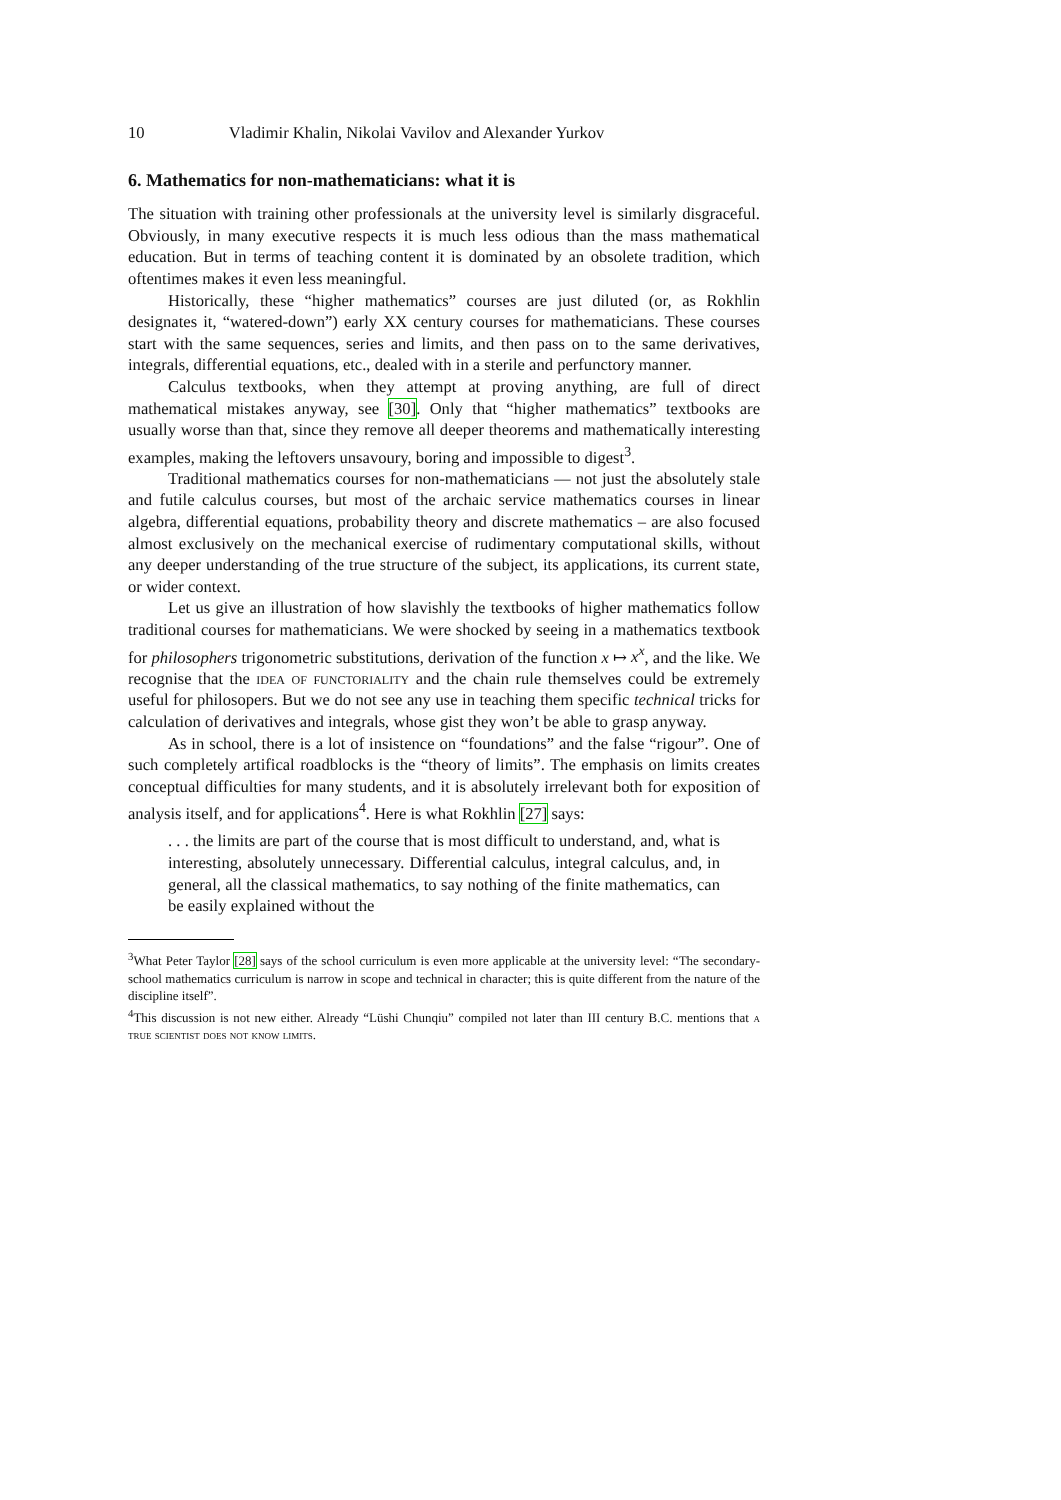10 Vladimir Khalin, Nikolai Vavilov and Alexander Yurkov
6. Mathematics for non-mathematicians: what it is
The situation with training other professionals at the university level is similarly disgraceful. Obviously, in many executive respects it is much less odious than the mass mathematical education. But in terms of teaching content it is dominated by an obsolete tradition, which oftentimes makes it even less meaningful.
Historically, these “higher mathematics” courses are just diluted (or, as Rokhlin designates it, “watered-down”) early XX century courses for mathematicians. These courses start with the same sequences, series and limits, and then pass on to the same derivatives, integrals, differential equations, etc., dealed with in a sterile and perfunctory manner.
Calculus textbooks, when they attempt at proving anything, are full of direct mathematical mistakes anyway, see [30]. Only that “higher mathematics” textbooks are usually worse than that, since they remove all deeper theorems and mathematically interesting examples, making the leftovers unsavoury, boring and impossible to digest<sup>3</sup>.
Traditional mathematics courses for non-mathematicians — not just the absolutely stale and futile calculus courses, but most of the archaic service mathematics courses in linear algebra, differential equations, probability theory and discrete mathematics – are also focused almost exclusively on the mechanical exercise of rudimentary computational skills, without any deeper understanding of the true structure of the subject, its applications, its current state, or wider context.
Let us give an illustration of how slavishly the textbooks of higher mathematics follow traditional courses for mathematicians. We were shocked by seeing in a mathematics textbook for philosophers trigonometric substitutions, derivation of the function x ↦ x<sup>x</sup>, and the like. We recognise that the idea of functoriality and the chain rule themselves could be extremely useful for philosopers. But we do not see any use in teaching them specific technical tricks for calculation of derivatives and integrals, whose gist they won’t be able to grasp anyway.
As in school, there is a lot of insistence on “foundations” and the false “rigour”. One of such completely artifical roadblocks is the “theory of limits”. The emphasis on limits creates conceptual difficulties for many students, and it is absolutely irrelevant both for exposition of analysis itself, and for applications<sup>4</sup>. Here is what Rokhlin [27] says:
. . . the limits are part of the course that is most difficult to understand, and, what is interesting, absolutely unnecessary. Differential calculus, integral calculus, and, in general, all the classical mathematics, to say nothing of the finite mathematics, can be easily explained without the
<sup>3</sup> What Peter Taylor [28] says of the school curriculum is even more applicable at the university level: “The secondary-school mathematics curriculum is narrow in scope and technical in character; this is quite different from the nature of the discipline itself”.
<sup>4</sup> This discussion is not new either. Already “Lüshi Chunqiu” compiled not later than III century B.C. mentions that a true scientist does not know limits.